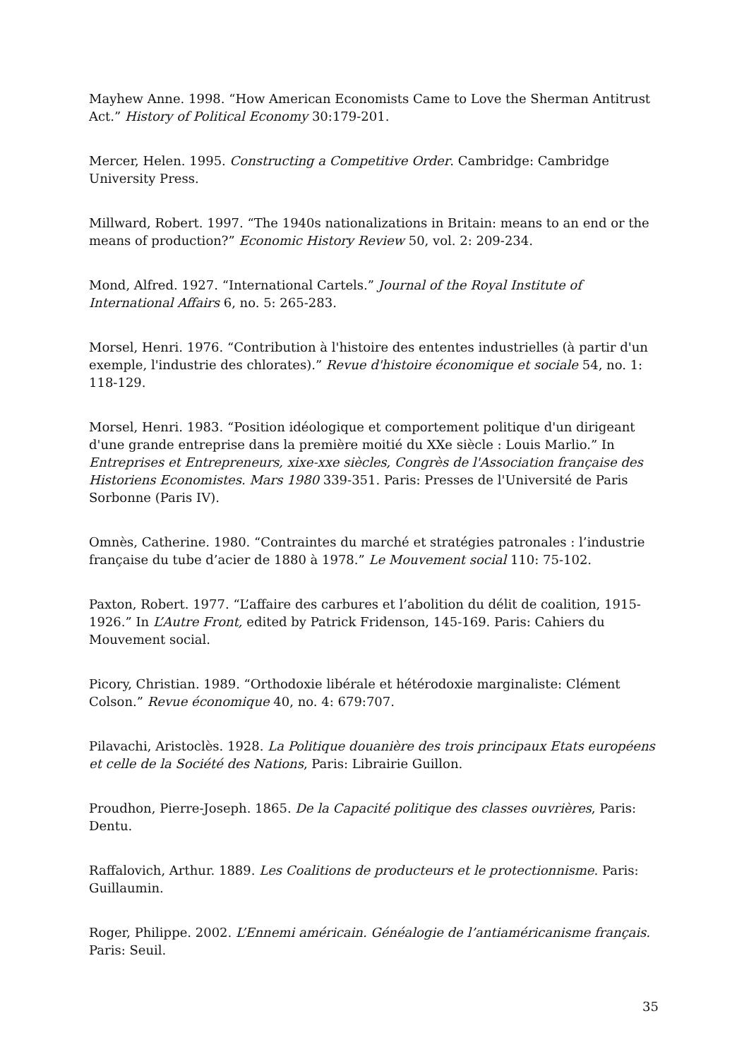Mayhew Anne. 1998. “How American Economists Came to Love the Sherman Antitrust Act.” History of Political Economy 30:179-201.
Mercer, Helen. 1995. Constructing a Competitive Order. Cambridge: Cambridge University Press.
Millward, Robert. 1997. “The 1940s nationalizations in Britain: means to an end or the means of production?” Economic History Review 50, vol. 2: 209-234.
Mond, Alfred. 1927. “International Cartels.” Journal of the Royal Institute of International Affairs 6, no. 5: 265-283.
Morsel, Henri. 1976. “Contribution à l'histoire des ententes industrielles (à partir d'un exemple, l'industrie des chlorates).” Revue d'histoire économique et sociale 54, no. 1: 118-129.
Morsel, Henri. 1983. “Position idéologique et comportement politique d'un dirigeant d'une grande entreprise dans la première moitié du XXe siècle : Louis Marlio.” In Entreprises et Entrepreneurs, xixe-xxe siècles, Congrès de l'Association française des Historiens Economistes. Mars 1980 339-351. Paris: Presses de l'Université de Paris Sorbonne (Paris IV).
Omnès, Catherine. 1980. “Contraintes du marché et stratégies patronales : l’industrie française du tube d’acier de 1880 à 1978.” Le Mouvement social 110: 75-102.
Paxton, Robert. 1977. “L’affaire des carbures et l’abolition du délit de coalition, 1915-1926.” In L’Autre Front, edited by Patrick Fridenson, 145-169. Paris: Cahiers du Mouvement social.
Picory, Christian. 1989. “Orthodoxie libérale et hétérodoxie marginaliste: Clément Colson.” Revue économique 40, no. 4: 679:707.
Pilavachi, Aristoclès. 1928. La Politique douanière des trois principaux Etats européens et celle de la Société des Nations, Paris: Librairie Guillon.
Proudhon, Pierre-Joseph. 1865. De la Capacité politique des classes ouvrières, Paris: Dentu.
Raffalovich, Arthur. 1889. Les Coalitions de producteurs et le protectionnisme. Paris: Guillaumin.
Roger, Philippe. 2002. L’Ennemi américain. Généalogie de l’antiaméricanisme français. Paris: Seuil.
35